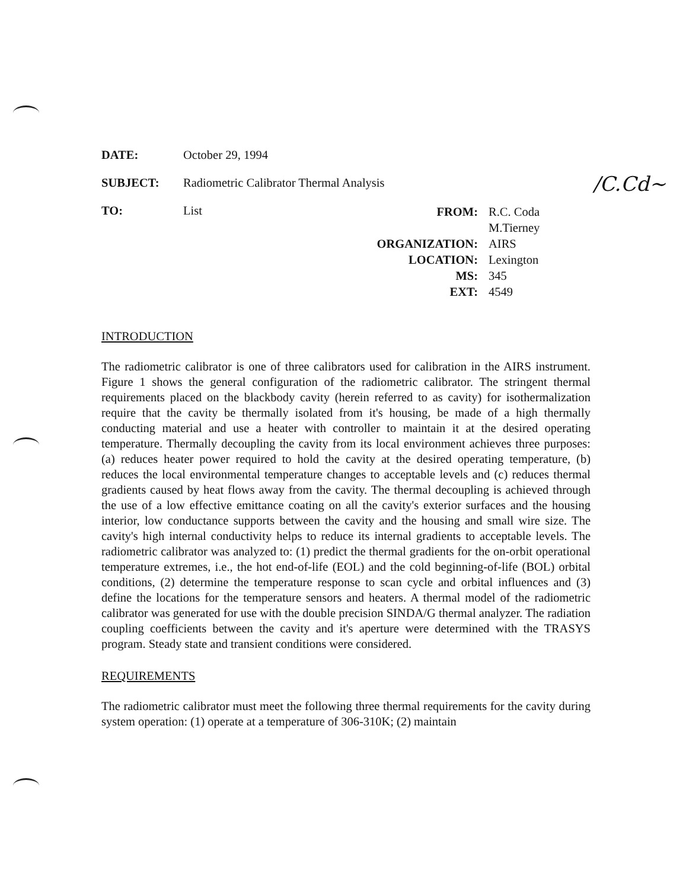/C.Cd~
DATE: October 29, 1994
SUBJECT: Radiometric Calibrator Thermal Analysis
TO: List
FROM: R.C. Coda
M.Tierney
ORGANIZATION: AIRS
LOCATION: Lexington
MS: 345
EXT: 4549
INTRODUCTION
The radiometric calibrator is one of three calibrators used for calibration in the AIRS instrument. Figure 1 shows the general configuration of the radiometric calibrator. The stringent thermal requirements placed on the blackbody cavity (herein referred to as cavity) for isothermalization require that the cavity be thermally isolated from it's housing, be made of a high thermally conducting material and use a heater with controller to maintain it at the desired operating temperature. Thermally decoupling the cavity from its local environment achieves three purposes: (a) reduces heater power required to hold the cavity at the desired operating temperature, (b) reduces the local environmental temperature changes to acceptable levels and (c) reduces thermal gradients caused by heat flows away from the cavity. The thermal decoupling is achieved through the use of a low effective emittance coating on all the cavity's exterior surfaces and the housing interior, low conductance supports between the cavity and the housing and small wire size. The cavity's high internal conductivity helps to reduce its internal gradients to acceptable levels. The radiometric calibrator was analyzed to: (1) predict the thermal gradients for the on-orbit operational temperature extremes, i.e., the hot end-of-life (EOL) and the cold beginning-of-life (BOL) orbital conditions, (2) determine the temperature response to scan cycle and orbital influences and (3) define the locations for the temperature sensors and heaters. A thermal model of the radiometric calibrator was generated for use with the double precision SINDA/G thermal analyzer. The radiation coupling coefficients between the cavity and it's aperture were determined with the TRASYS program. Steady state and transient conditions were considered.
REQUIREMENTS
The radiometric calibrator must meet the following three thermal requirements for the cavity during system operation: (1) operate at a temperature of 306-310K; (2) maintain